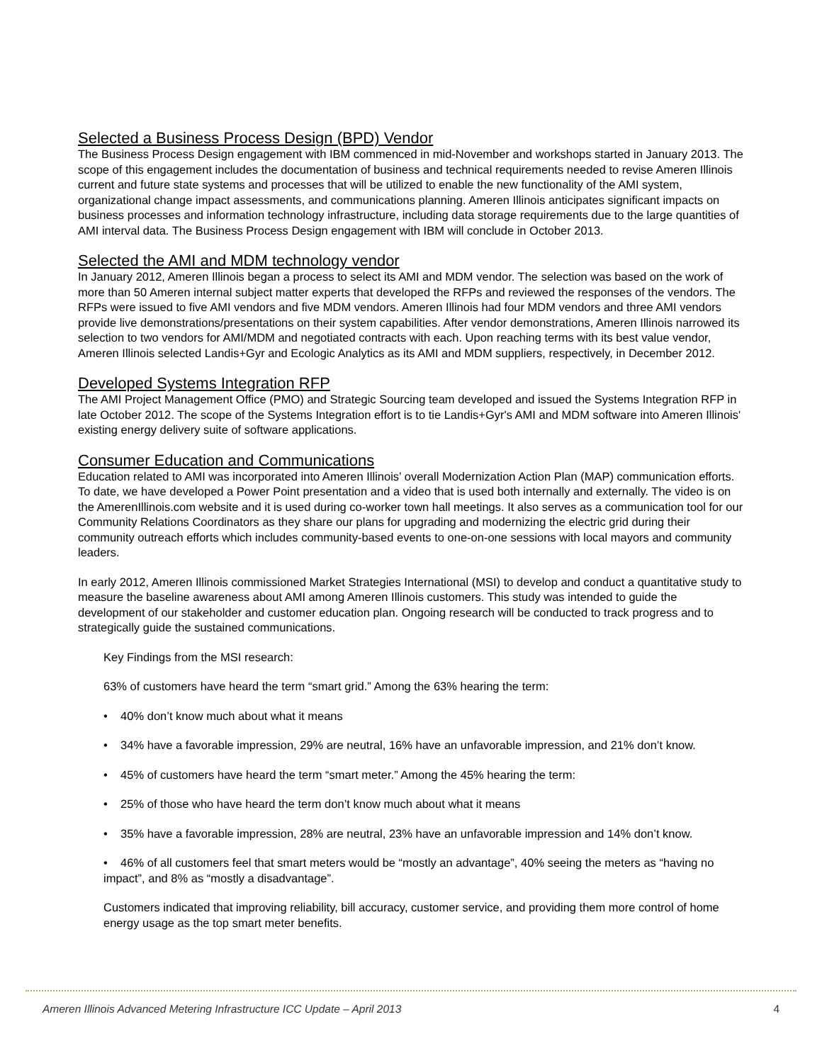Selected a Business Process Design (BPD) Vendor
The Business Process Design engagement with IBM commenced in mid-November and workshops started in January 2013. The scope of this engagement includes the documentation of business and technical requirements needed to revise Ameren Illinois current and future state systems and processes that will be utilized to enable the new functionality of the AMI system, organizational change impact assessments, and communications planning. Ameren Illinois anticipates significant impacts on business processes and information technology infrastructure, including data storage requirements due to the large quantities of AMI interval data. The Business Process Design engagement with IBM will conclude in October 2013.
Selected the AMI and MDM technology vendor
In January 2012, Ameren Illinois began a process to select its AMI and MDM vendor. The selection was based on the work of more than 50 Ameren internal subject matter experts that developed the RFPs and reviewed the responses of the vendors. The RFPs were issued to five AMI vendors and five MDM vendors. Ameren Illinois had four MDM vendors and three AMI vendors provide live demonstrations/presentations on their system capabilities. After vendor demonstrations, Ameren Illinois narrowed its selection to two vendors for AMI/MDM and negotiated contracts with each. Upon reaching terms with its best value vendor, Ameren Illinois selected Landis+Gyr and Ecologic Analytics as its AMI and MDM suppliers, respectively, in December 2012.
Developed Systems Integration RFP
The AMI Project Management Office (PMO) and Strategic Sourcing team developed and issued the Systems Integration RFP in late October 2012. The scope of the Systems Integration effort is to tie Landis+Gyr's AMI and MDM software into Ameren Illinois' existing energy delivery suite of software applications.
Consumer Education and Communications
Education related to AMI was incorporated into Ameren Illinois’ overall Modernization Action Plan (MAP) communication efforts. To date, we have developed a Power Point presentation and a video that is used both internally and externally. The video is on the AmerenIllinois.com website and it is used during co-worker town hall meetings. It also serves as a communication tool for our Community Relations Coordinators as they share our plans for upgrading and modernizing the electric grid during their community outreach efforts which includes community-based events to one-on-one sessions with local mayors and community leaders.
In early 2012, Ameren Illinois commissioned Market Strategies International (MSI) to develop and conduct a quantitative study to measure the baseline awareness about AMI among Ameren Illinois customers. This study was intended to guide the development of our stakeholder and customer education plan. Ongoing research will be conducted to track progress and to strategically guide the sustained communications.
Key Findings from the MSI research:
63% of customers have heard the term “smart grid.” Among the 63% hearing the term:
• 40% don’t know much about what it means
• 34% have a favorable impression, 29% are neutral, 16% have an unfavorable impression, and 21% don’t know.
• 45% of customers have heard the term “smart meter.” Among the 45% hearing the term:
• 25% of those who have heard the term don’t know much about what it means
• 35% have a favorable impression, 28% are neutral, 23% have an unfavorable impression and 14% don’t know.
• 46% of all customers feel that smart meters would be “mostly an advantage”, 40% seeing the meters as “having no impact”, and 8% as “mostly a disadvantage”.
Customers indicated that improving reliability, bill accuracy, customer service, and providing them more control of home energy usage as the top smart meter benefits.
Ameren Illinois Advanced Metering Infrastructure ICC Update – April 2013 4